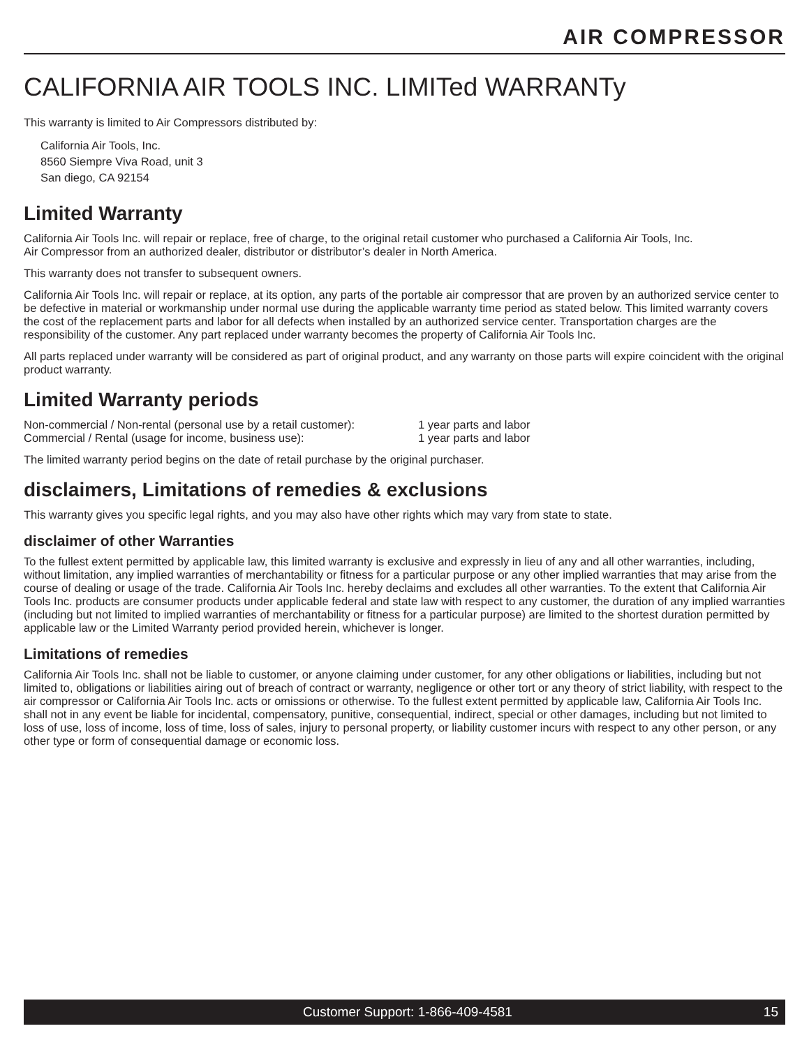AIR COMPRESSOR
CALIFORNIA AIR TOOLS INC. LIMITed WARRANTy
This warranty is limited to Air Compressors distributed by:
California Air Tools, Inc.
8560 Siempre Viva Road, unit 3
San diego, CA 92154
Limited Warranty
California Air Tools Inc. will repair or replace, free of charge, to the original retail customer who purchased a California Air Tools, Inc.
Air Compressor from an authorized dealer, distributor or distributor’s dealer in North America.
This warranty does not transfer to subsequent owners.
California Air Tools Inc. will repair or replace, at its option, any parts of the portable air compressor that are proven by an authorized service center to be defective in material or workmanship under normal use during the applicable warranty time period as stated below. This limited warranty covers the cost of the replacement parts and labor for all defects when installed by an authorized service center. Transportation charges are the responsibility of the customer. Any part replaced under warranty becomes the property of California Air Tools Inc.
All parts replaced under warranty will be considered as part of original product, and any warranty on those parts will expire coincident with the original product warranty.
Limited Warranty periods
| Non-commercial / Non-rental (personal use by a retail customer): | 1 year parts and labor |
| Commercial / Rental (usage for income, business use): | 1 year parts and labor |
The limited warranty period begins on the date of retail purchase by the original purchaser.
disclaimers, Limitations of remedies & exclusions
This warranty gives you specific legal rights, and you may also have other rights which may vary from state to state.
disclaimer of other Warranties
To the fullest extent permitted by applicable law, this limited warranty is exclusive and expressly in lieu of any and all other warranties, including, without limitation, any implied warranties of merchantability or fitness for a particular purpose or any other implied warranties that may arise from the course of dealing or usage of the trade. California Air Tools Inc. hereby declaims and excludes all other warranties. To the extent that California Air Tools Inc. products are consumer products under applicable federal and state law with respect to any customer, the duration of any implied warranties (including but not limited to implied warranties of merchantability or fitness for a particular purpose) are limited to the shortest duration permitted by applicable law or the Limited Warranty period provided herein, whichever is longer.
Limitations of remedies
California Air Tools Inc. shall not be liable to customer, or anyone claiming under customer, for any other obligations or liabilities, including but not limited to, obligations or liabilities airing out of breach of contract or warranty, negligence or other tort or any theory of strict liability, with respect to the air compressor or California Air Tools Inc. acts or omissions or otherwise. To the fullest extent permitted by applicable law, California Air Tools Inc. shall not in any event be liable for incidental, compensatory, punitive, consequential, indirect, special or other damages, including but not limited to loss of use, loss of income, loss of time, loss of sales, injury to personal property, or liability customer incurs with respect to any other person, or any other type or form of consequential damage or economic loss.
Customer Support: 1-866-409-4581 15